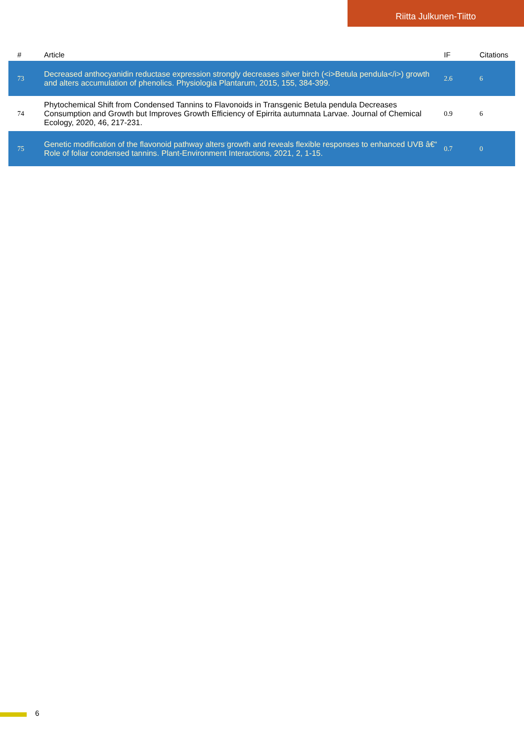Riitta Julkunen-Tiitto
| # | Article | IF | Citations |
| --- | --- | --- | --- |
| 73 | Decreased anthocyanidin reductase expression strongly decreases silver birch (<i>Betula pendula</i>) growth and alters accumulation of phenolics. Physiologia Plantarum, 2015, 155, 384-399. | 2.6 | 6 |
| 74 | Phytochemical Shift from Condensed Tannins to Flavonoids in Transgenic Betula pendula Decreases Consumption and Growth but Improves Growth Efficiency of Epirrita autumnata Larvae. Journal of Chemical Ecology, 2020, 46, 217-231. | 0.9 | 6 |
| 75 | Genetic modification of the flavonoid pathway alters growth and reveals flexible responses to enhanced UVB â€“ Role of foliar condensed tannins. Plant-Environment Interactions, 2021, 2, 1-15. | 0.7 | 0 |
6